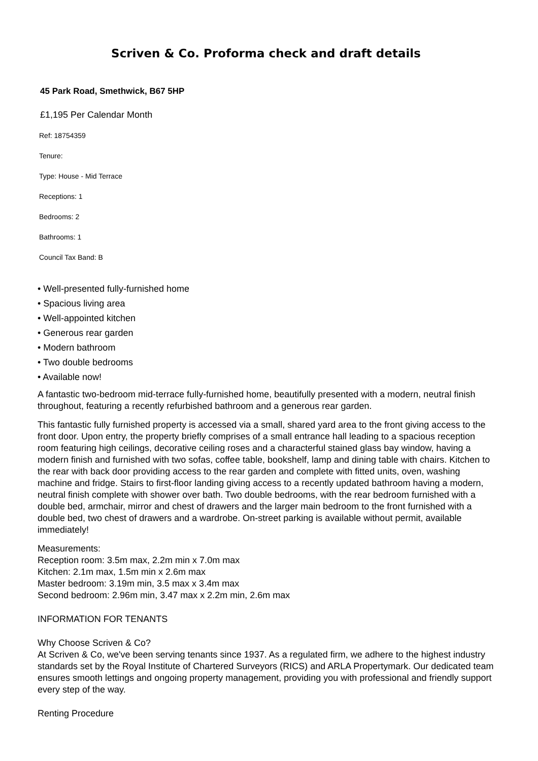Scriven & Co. Proforma check and draft details
45 Park Road, Smethwick, B67 5HP
£1,195 Per Calendar Month
Ref: 18754359
Tenure:
Type: House - Mid Terrace
Receptions: 1
Bedrooms: 2
Bathrooms: 1
Council Tax Band: B
• Well-presented fully-furnished home
• Spacious living area
• Well-appointed kitchen
• Generous rear garden
• Modern bathroom
• Two double bedrooms
• Available now!
A fantastic two-bedroom mid-terrace fully-furnished home, beautifully presented with a modern, neutral finish throughout, featuring a recently refurbished bathroom and a generous rear garden.
This fantastic fully furnished property is accessed via a small, shared yard area to the front giving access to the front door. Upon entry, the property briefly comprises of a small entrance hall leading to a spacious reception room featuring high ceilings, decorative ceiling roses and a characterful stained glass bay window, having a modern finish and furnished with two sofas, coffee table, bookshelf, lamp and dining table with chairs. Kitchen to the rear with back door providing access to the rear garden and complete with fitted units, oven, washing machine and fridge. Stairs to first-floor landing giving access to a recently updated bathroom having a modern, neutral finish complete with shower over bath. Two double bedrooms, with the rear bedroom furnished with a double bed, armchair, mirror and chest of drawers and the larger main bedroom to the front furnished with a double bed, two chest of drawers and a wardrobe. On-street parking is available without permit, available immediately!
Measurements:
Reception room: 3.5m max, 2.2m min x 7.0m max
Kitchen: 2.1m max, 1.5m min x 2.6m max
Master bedroom: 3.19m min, 3.5 max x 3.4m max
Second bedroom: 2.96m min, 3.47 max x 2.2m min, 2.6m max
INFORMATION FOR TENANTS
Why Choose Scriven & Co?
At Scriven & Co, we've been serving tenants since 1937. As a regulated firm, we adhere to the highest industry standards set by the Royal Institute of Chartered Surveyors (RICS) and ARLA Propertymark. Our dedicated team ensures smooth lettings and ongoing property management, providing you with professional and friendly support every step of the way.
Renting Procedure